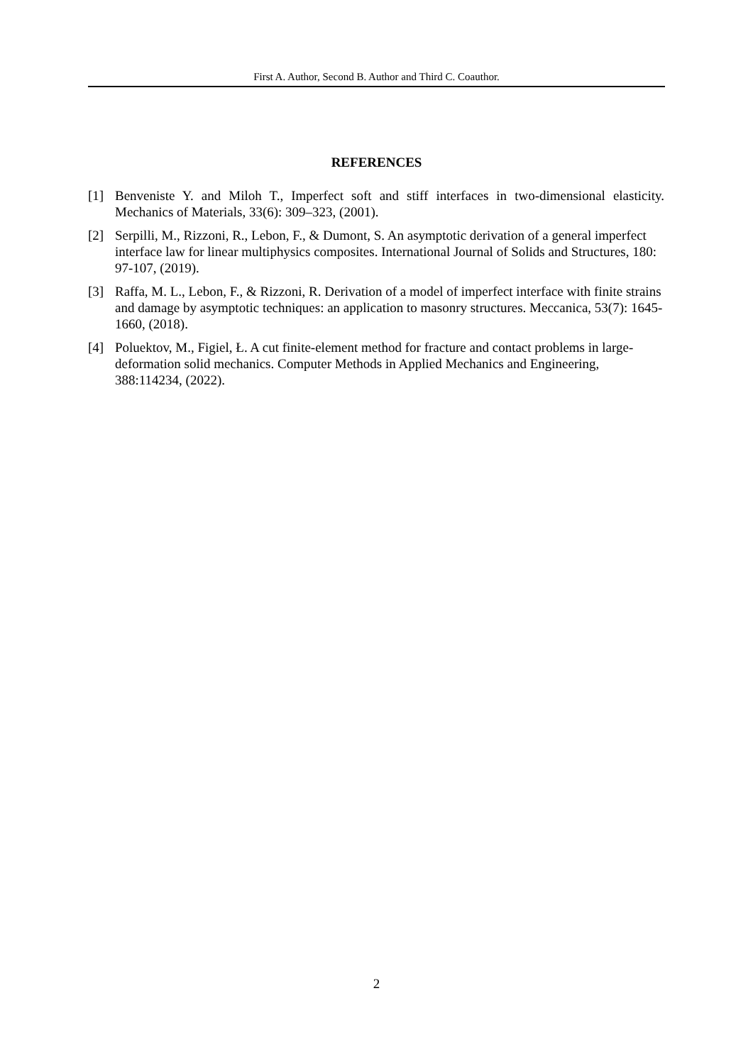First A. Author, Second B. Author and Third C. Coauthor.
REFERENCES
[1] Benveniste Y. and Miloh T., Imperfect soft and stiff interfaces in two-dimensional elasticity. Mechanics of Materials, 33(6): 309–323, (2001).
[2] Serpilli, M., Rizzoni, R., Lebon, F., & Dumont, S. An asymptotic derivation of a general imperfect interface law for linear multiphysics composites. International Journal of Solids and Structures, 180: 97-107, (2019).
[3] Raffa, M. L., Lebon, F., & Rizzoni, R. Derivation of a model of imperfect interface with finite strains and damage by asymptotic techniques: an application to masonry structures. Meccanica, 53(7): 1645-1660, (2018).
[4] Poluektov, M., Figiel, Ł. A cut finite-element method for fracture and contact problems in large-deformation solid mechanics. Computer Methods in Applied Mechanics and Engineering, 388:114234, (2022).
2